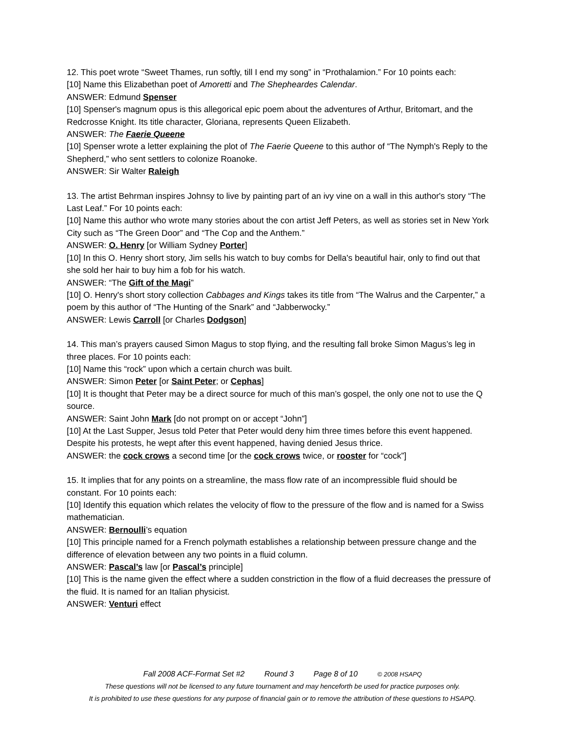12. This poet wrote “Sweet Thames, run softly, till I end my song” in “Prothalamion.” For 10 points each:
[10] Name this Elizabethan poet of Amoretti and The Shepheardes Calendar.
ANSWER: Edmund Spenser
[10] Spenser's magnum opus is this allegorical epic poem about the adventures of Arthur, Britomart, and the Redcrosse Knight. Its title character, Gloriana, represents Queen Elizabeth.
ANSWER: The Faerie Queene
[10] Spenser wrote a letter explaining the plot of The Faerie Queene to this author of “The Nymph's Reply to the Shepherd,” who sent settlers to colonize Roanoke.
ANSWER: Sir Walter Raleigh
13. The artist Behrman inspires Johnsy to live by painting part of an ivy vine on a wall in this author's story “The Last Leaf.” For 10 points each:
[10] Name this author who wrote many stories about the con artist Jeff Peters, as well as stories set in New York City such as “The Green Door” and “The Cop and the Anthem.”
ANSWER: O. Henry [or William Sydney Porter]
[10] In this O. Henry short story, Jim sells his watch to buy combs for Della's beautiful hair, only to find out that she sold her hair to buy him a fob for his watch.
ANSWER: “The Gift of the Magi”
[10] O. Henry's short story collection Cabbages and Kings takes its title from “The Walrus and the Carpenter,” a poem by this author of “The Hunting of the Snark” and “Jabberwocky.”
ANSWER: Lewis Carroll [or Charles Dodgson]
14. This man’s prayers caused Simon Magus to stop flying, and the resulting fall broke Simon Magus’s leg in three places. For 10 points each:
[10] Name this “rock” upon which a certain church was built.
ANSWER: Simon Peter [or Saint Peter; or Cephas]
[10] It is thought that Peter may be a direct source for much of this man’s gospel, the only one not to use the Q source.
ANSWER: Saint John Mark [do not prompt on or accept “John”]
[10] At the Last Supper, Jesus told Peter that Peter would deny him three times before this event happened. Despite his protests, he wept after this event happened, having denied Jesus thrice.
ANSWER: the cock crows a second time [or the cock crows twice, or rooster for “cock”]
15. It implies that for any points on a streamline, the mass flow rate of an incompressible fluid should be constant. For 10 points each:
[10] Identify this equation which relates the velocity of flow to the pressure of the flow and is named for a Swiss mathematician.
ANSWER: Bernoulli’s equation
[10] This principle named for a French polymath establishes a relationship between pressure change and the difference of elevation between any two points in a fluid column.
ANSWER: Pascal’s law [or Pascal’s principle]
[10] This is the name given the effect where a sudden constriction in the flow of a fluid decreases the pressure of the fluid. It is named for an Italian physicist.
ANSWER: Venturi effect
Fall 2008 ACF-Format Set #2 Round 3 Page 8 of 10 © 2008 HSAPQ
These questions will not be licensed to any future tournament and may henceforth be used for practice purposes only.
It is prohibited to use these questions for any purpose of financial gain or to remove the attribution of these questions to HSAPQ.